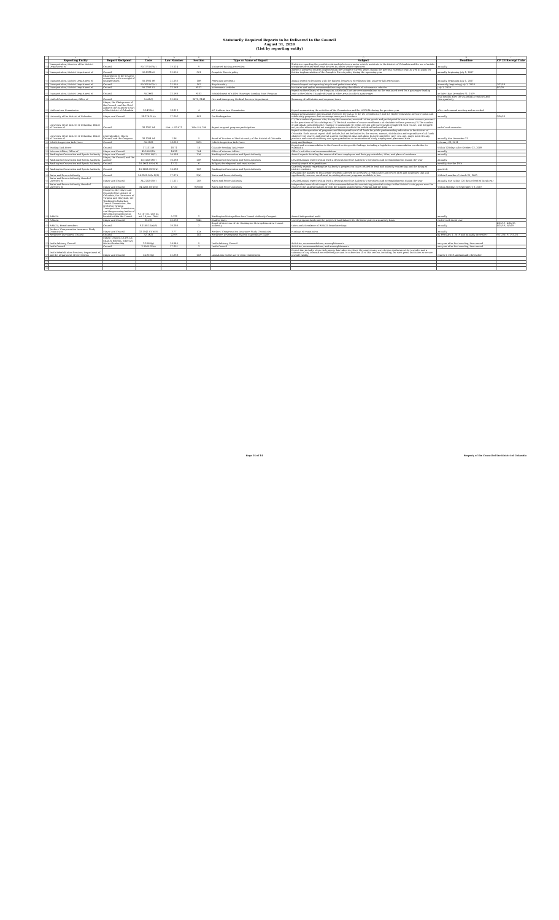Statutorily Required Reports to be Delivered to the Council
August 31, 2020
(List by reporting entity)
| | A | B | C | D | E | F | G | H | I |
| 1 | Reporting Entity | Report Recipient | Code | Law Number | Section | Type or Name of Report | Subject | Deadline | CP 23 Receipt Date |
| 548 | Transportation, Director of the District Department of | Council | 50-1731.09(a) | 15-124 | 9 | Distracted driving prevention | Statistics regarding the possible relationship between motor vehicle accidents in the District of Columbia and the use of mobile telephones or other electronic devices by motor vehicle operators. | annually | |
| 549 | Transportation, District Department of | Council | 50-2381(d) | 21-155 | 301 | Complete Streets policy | Agency's progress towards implementing the Complete Streets policy during the previous calendar year, as well as plans for further implementation of the Complete Streets policy during the upcoming year | annually, beginning July 1, 2017 | |
| 550 | Transportation, District Department of | Chairperson of the Council committee with oversight of transportation | 50-1951.06 | 21-155 | 106 | Pedestrian accidents | Annual report on locations with the highest frequency of collisions that injure or kill pedestrians | annually, beginning July 1, 2017 | |
| 551 | Transportation, District Department of | Council | 50-1951.07(a) | 21-155 | 107 | Bicycle safety | Biennial report on improving bicycle and pedestrian safety | biennially, beginning July 1, 2018 | 7/23/19 |
| 552 | Transportation, District Department of | Council | 50-2353.01 | 22-168 | 6112 | Autonomous vehicles | Evaluates and makes recommendations regarding the effects of autonomous vehicles | July 1, 2019 | 4/7/20 |
| 553 | Transportation, District Department of | Council | 50-2662 | 22-168 | 6133 | Establishment of a Pilot Passenger Loading Zone Program | Report on the efficacy of the Program, which shall include recommendations on the continued need for a passenger loading zone in the Golden Triangle BID and in other areas in which a passenger | no later than December 31, 2019 | |
| 554 | Unified Communications, Office of | Council | 5-401(f) | 21-160 | 3072, 3143 | Fire and Emergency Medical Services Department | Summary of call intakes and response times | four months after the awarding a contract and then quarterly | |
| 555 | Uniform Law Commission | Mayor, the Chairperson of the Council, and the Chief Judge of the Superior Court of the District of Columbia | 3-1433(c) | 18-313 | 4 | DC Uniform Law Commission | Report summarizing the activities of the Commission and the NCCUSL during the previous year | after each annual meeting and as needed | |
| 556 | University of the District of Columbia | Mayor and Council | 38-274.01(c) | 17-202 | 401 | Pre-kindergarten | Annual programmatic and financial report on the status of the DC Collaborative and the Higher Education Incentive grant and scholarship programs that encourage more pre-k teachers | annually | 9/30/19 |
| 557 | University of the District of Columbia, Board of Trustees of | Council | 38-1207.04 | Pub. L. 93-471 | Title VII, 704 | Report on grant program participation | (1) The number of persons who, during that semester, received tuition grants and participated in one or more courses pursuant to the provisions of this subchapter; (2) The total number of course enrollments attributable to these persons; (3) The number of individuals included in the response to paragraph (1) of this section who successfully completed each course, who dropped out, or who otherwise did not complete a course in which the individual had enrolled; and | end of each semester | |
| 558 | University of the District of Columbia, Board of Trustees of | general public, Mayor, Council, and the Congress | 38-1204.04 | 1-36 | 5 | Board of Trustees of the University of the District of Columbia | Report on the operation of programs and the expenditure of all funds for public postsecondary education in the District of Columbia. Such annual report shall include, but not be limited to, the source, amount, distribution and expenditure of all funds whatever the source; and general student enrollment data, including, but not limited to, race, sex, age, major area of study, previous and current residency and upon graduation or termination of study, employment placement data | annually, due December 31 | |
| 559 | Vehicle Inspection Task Force | Council | 50-1122 | 18-223 | 6093 | Vehicle Inspection Task Force | study and findings | February 28, 2011 | |
| 560 | Vending Task Force | Council | 37-131.09 | 18-71 | 10 | Citywide Vending Task Force | Report and recommendation to the Council on its specific findings, including a legislative recommendation on whether to establish a | Within 120 days after October 22, 2009 | |
| 561 | Veterans Affairs, Office of | Mayor and Council | 49-1003(20) | 14-28 | 704 | Office of Veterans Affairs | Office's activities and recommendations | annually | |
| 562 | Washington Convention and Sports Authority | Mayor and Council | 10-1202.16(2) | 10-188 | 216 | Washington Convention and Sport Authority | Annual reports detailing the names of all new employees and their pay schedules, titles, and place of residence | annually | |
| 563 | Washington Convention and Sports Authority | Mayor, the Council, and the Auditor | 10-1202.06(c) | 10-188 | 206 | Washington Convention and Sport Authority | Detailed annual report setting forth a description of the Authority's operations and accomplishments during the year | annually | |
| 564 | Washington Convention and Sports Authority | Council | 10-1601.05(c)(6) | 17-22 | 6 | Ballpark development and construction | Monthly report of expenditures | monthly, due the 15th | |
| 565 | Washington Convention and Sports Authority | Council | 10-1202.03(6)(A) | 10-188 | 203 | Washington Convention and Sport Authority | Quarterly reports regarding the Authority's progress on issues related to local and minority contracting and the hiring of District residents | quarterly | |
| 566 | Water and Sewer Authority | Council | 34-2202.16(b-1)(2) | 17-370 | 3(b) | Water and Sewer Authority | Detailing the number of low-income residents affected by increases in retail water and sewer rates and strategies that will significantly increase enrollment in existing discount programs available to low- | Within 6 months of March 25, 2009 | |
| 567 | Water and Sewer Authority, Board of Directors of | Mayor and Council | 34-2202.05(c) | 11-111 | 205 | Water and Sewer Authority | Detailed annual report setting forth a description of the Authority's operations and accomplishments during the year | annually, due within 120 days of end of fiscal year | |
| 568 | Water and Sewer Authority, Board of Directors of | Mayor and Council | 34-2202.05(h)(2) | 17-20 | 6062(b) | Water and Sewer Authority | Independent consultant's report, with recommendations for maximizing potential savings to the District's rate-payers over the course of the implementation of both the Capital Improvement Program and the Long | Within 240 days of September 18, 2007 | |
| 569 | WMATA | Congress, the Mayor and Council of the District of Columbia, the Governors of Virginia and Maryland, the Washington Suburban Transit Commission, the Northern Virginia Transportation Commission, and the governing bodies of the political subdivisions located within the Transit | 9-1107.01, title III, art. 16, sec. 70(a) | 5-122 | 2 | Washington Metropolitan Area Transit Authority Compact | Annual independent audit | annually | |
| 570 | WMATA | Mayor and Council | 35-233 | 22-168 | 6042 | Student fares | Use of program funds and the projected fund balance for the fiscal year on a quarterly basis | end of each fiscal year | |
| 571 | WMATA, Board members | Council | 9-1108.11(a)(5) | 19-286 | 2 | Board of Directors of the Washington Metropolitan Area Transit Authority | Dates and attendance of WMATA board meetings | annually | 4/23/19; 4/24/19; 4/25/19; 5/9/19 |
| 572 | Workers' Compensation Insurance Study Commission | Mayor and Council | 32-1542.01(b)(5) | 3-77 | 43a | Workers' Compensation Insurance Study Commission | Findings of commission | annually | |
| 573 | Workforce Investment Council | Council | 32-1622 | 22-95 | 102 | Workforce Development System Expenditure Guide | | by February 1, 2019 and annually thereafter | 9/11/2019; 7/15/20 |
| 574 | Youth Advisory Council | Mayor, Council, DCPS, DC Charter Schools, other key District leadership | 2-1564(g) | 14-145 | 5 | Youth Advisory Council | Activities, recommendations, accomplishments | one year after first meeting, then annual | |
| 575 | Youth Council | Council | 2-1565.02(e) | 17-251 | 3 | Youth Council | Activities, recommendations, and accomplishments | one year after first meeting, then annual | |
| 576 | Youth Rehabilitation Services, Department of, and the Department of Corrections | Mayor and Council | 24-912(g) | 21-238 | 203 | Limitations on the use of room confinement | Report that includes steps each agency has taken to reduce the unnecessary use of room confinement for juveniles and a summary of any information collected pursuant to subsection (f) of this section, including, for each penal institution or secure juvenile facility | March 1, 2018, and annually thereafter | |
| 577 | | | | | | | | | |
| 578 | | | | | | | | | |
| 579 | | | | | | | | | |
| 580 | | | | | | | | | |
. Page 14 of 14 Property of the Council of the District of Columbia